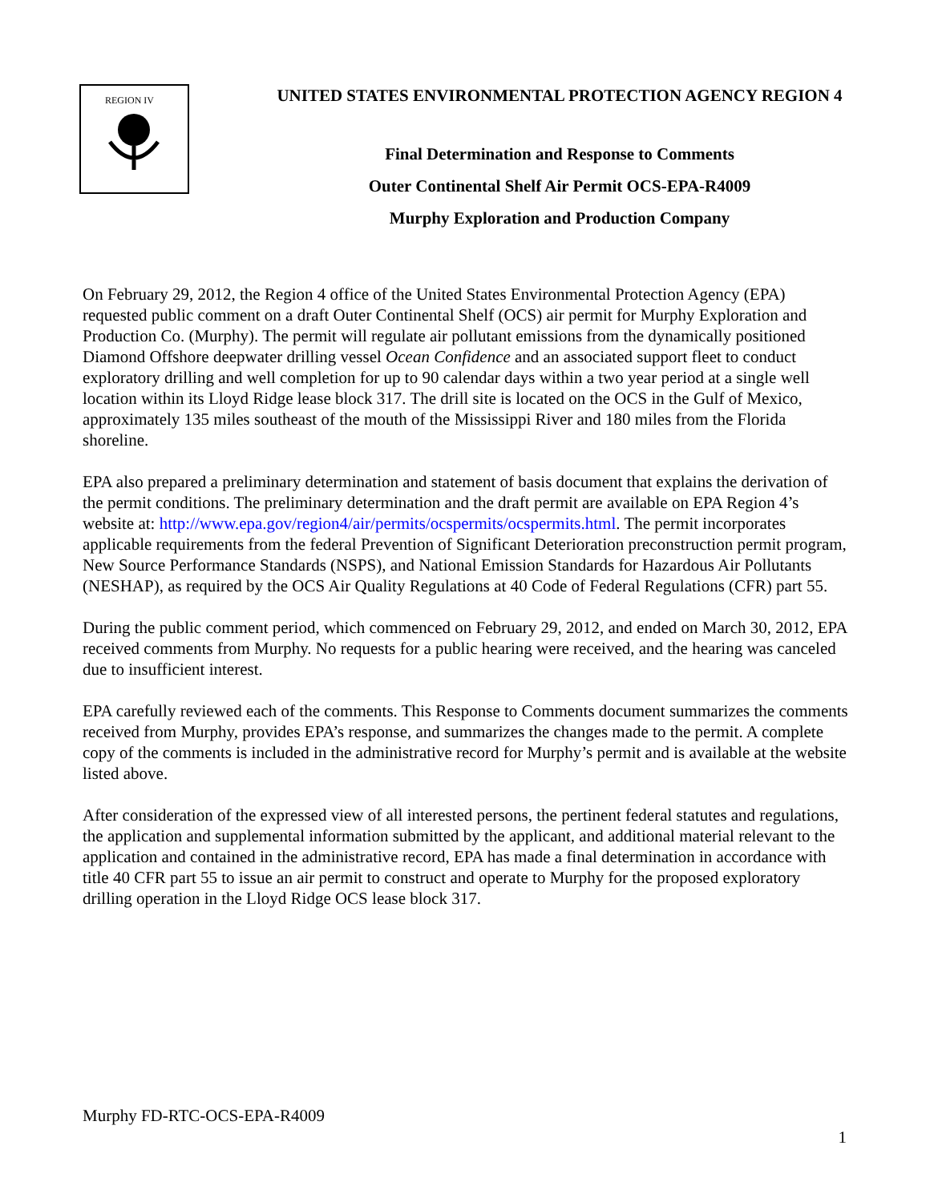REGION IV
UNITED STATES ENVIRONMENTAL PROTECTION AGENCY REGION 4
Final Determination and Response to Comments
Outer Continental Shelf Air Permit OCS-EPA-R4009
Murphy Exploration and Production Company
On February 29, 2012, the Region 4 office of the United States Environmental Protection Agency (EPA) requested public comment on a draft Outer Continental Shelf (OCS) air permit for Murphy Exploration and Production Co. (Murphy). The permit will regulate air pollutant emissions from the dynamically positioned Diamond Offshore deepwater drilling vessel Ocean Confidence and an associated support fleet to conduct exploratory drilling and well completion for up to 90 calendar days within a two year period at a single well location within its Lloyd Ridge lease block 317. The drill site is located on the OCS in the Gulf of Mexico, approximately 135 miles southeast of the mouth of the Mississippi River and 180 miles from the Florida shoreline.
EPA also prepared a preliminary determination and statement of basis document that explains the derivation of the permit conditions. The preliminary determination and the draft permit are available on EPA Region 4’s website at: http://www.epa.gov/region4/air/permits/ocspermits/ocspermits.html. The permit incorporates applicable requirements from the federal Prevention of Significant Deterioration preconstruction permit program, New Source Performance Standards (NSPS), and National Emission Standards for Hazardous Air Pollutants (NESHAP), as required by the OCS Air Quality Regulations at 40 Code of Federal Regulations (CFR) part 55.
During the public comment period, which commenced on February 29, 2012, and ended on March 30, 2012, EPA received comments from Murphy. No requests for a public hearing were received, and the hearing was canceled due to insufficient interest.
EPA carefully reviewed each of the comments. This Response to Comments document summarizes the comments received from Murphy, provides EPA’s response, and summarizes the changes made to the permit. A complete copy of the comments is included in the administrative record for Murphy’s permit and is available at the website listed above.
After consideration of the expressed view of all interested persons, the pertinent federal statutes and regulations, the application and supplemental information submitted by the applicant, and additional material relevant to the application and contained in the administrative record, EPA has made a final determination in accordance with title 40 CFR part 55 to issue an air permit to construct and operate to Murphy for the proposed exploratory drilling operation in the Lloyd Ridge OCS lease block 317.
Murphy FD-RTC-OCS-EPA-R4009
1